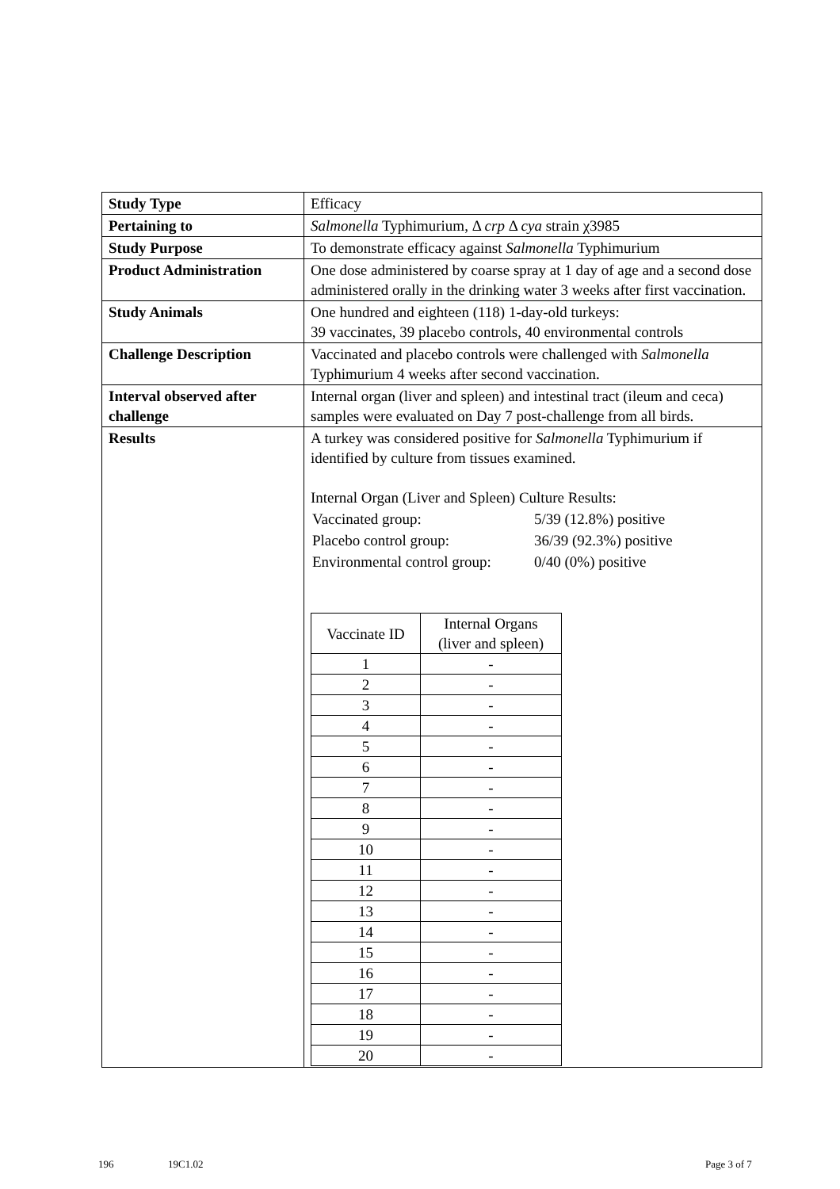| Study Type | Efficacy |
| Pertaining to | Salmonella Typhimurium, Δ crp Δ cya strain χ3985 |
| Study Purpose | To demonstrate efficacy against Salmonella Typhimurium |
| Product Administration | One dose administered by coarse spray at 1 day of age and a second dose administered orally in the drinking water 3 weeks after first vaccination. |
| Study Animals | One hundred and eighteen (118) 1-day-old turkeys: 39 vaccinates, 39 placebo controls, 40 environmental controls |
| Challenge Description | Vaccinated and placebo controls were challenged with Salmonella Typhimurium 4 weeks after second vaccination. |
| Interval observed after challenge | Internal organ (liver and spleen) and intestinal tract (ileum and ceca) samples were evaluated on Day 7 post-challenge from all birds. |
| Results | A turkey was considered positive for Salmonella Typhimurium if identified by culture from tissues examined. Internal Organ (Liver and Spleen) Culture Results: / Vaccinated group: / 5/39 (12.8%) positive / / Placebo control group: / 36/39 (92.3%) positive / / Environmental control group: / 0/40 (0%) positive / / Vaccinate ID / Internal Organs (liver and spleen) / / --- / --- / / 1 / - / / 2 / - / / 3 / - / / 4 / - / / 5 / - / / 6 / - / / 7 / - / / 8 / - / / 9 / - / / 10 / - / / 11 / - / / 12 / - / / 13 / - / / 14 / - / / 15 / - / / 16 / - / / 17 / - / / 18 / - / / 19 / - / / 20 / - / |
196 19C1.02 Page 3 of 7